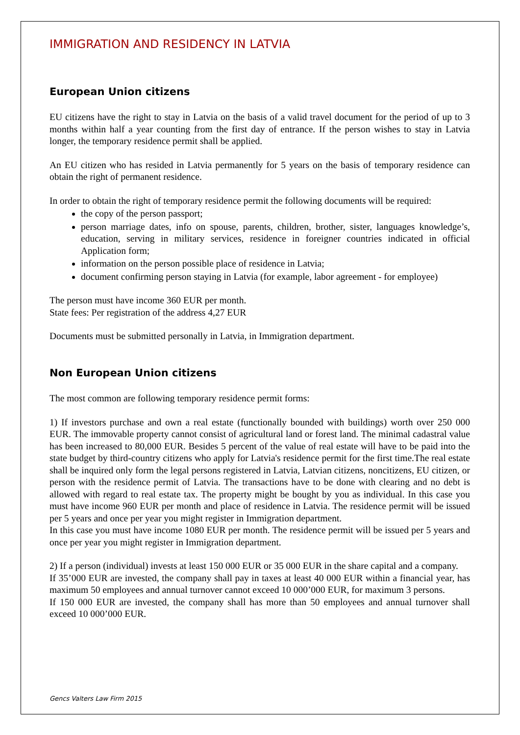IMMIGRATION AND RESIDENCY IN LATVIA
European Union citizens
EU citizens have the right to stay in Latvia on the basis of a valid travel document for the period of up to 3 months within half a year counting from the first day of entrance. If the person wishes to stay in Latvia longer, the temporary residence permit shall be applied.
An EU citizen who has resided in Latvia permanently for 5 years on the basis of temporary residence can obtain the right of permanent residence.
In order to obtain the right of temporary residence permit the following documents will be required:
the copy of the person passport;
person marriage dates, info on spouse, parents, children, brother, sister, languages knowledge’s, education, serving in military services, residence in foreigner countries indicated in official Application form;
information on the person possible place of residence in Latvia;
document confirming person staying in Latvia (for example, labor agreement - for employee)
The person must have income 360 EUR per month.
State fees: Per registration of the address 4,27 EUR
Documents must be submitted personally in Latvia, in Immigration department.
Non European Union citizens
The most common are following temporary residence permit forms:
1) If investors purchase and own a real estate (functionally bounded with buildings) worth over 250 000 EUR. The immovable property cannot consist of agricultural land or forest land. The minimal cadastral value has been increased to 80,000 EUR. Besides 5 percent of the value of real estate will have to be paid into the state budget by third-country citizens who apply for Latvia's residence permit for the first time.The real estate shall be inquired only form the legal persons registered in Latvia, Latvian citizens, noncitizens, EU citizen, or person with the residence permit of Latvia. The transactions have to be done with clearing and no debt is allowed with regard to real estate tax. The property might be bought by you as individual. In this case you must have income 960 EUR per month and place of residence in Latvia. The residence permit will be issued per 5 years and once per year you might register in Immigration department.
In this case you must have income 1080 EUR per month. The residence permit will be issued per 5 years and once per year you might register in Immigration department.
2) If a person (individual) invests at least 150 000 EUR or 35 000 EUR in the share capital and a company.
If 35’000 EUR are invested, the company shall pay in taxes at least 40 000 EUR within a financial year, has maximum 50 employees and annual turnover cannot exceed 10 000’000 EUR, for maximum 3 persons.
If 150 000 EUR are invested, the company shall has more than 50 employees and annual turnover shall exceed 10 000’000 EUR.
Gencs Valters Law Firm 2015